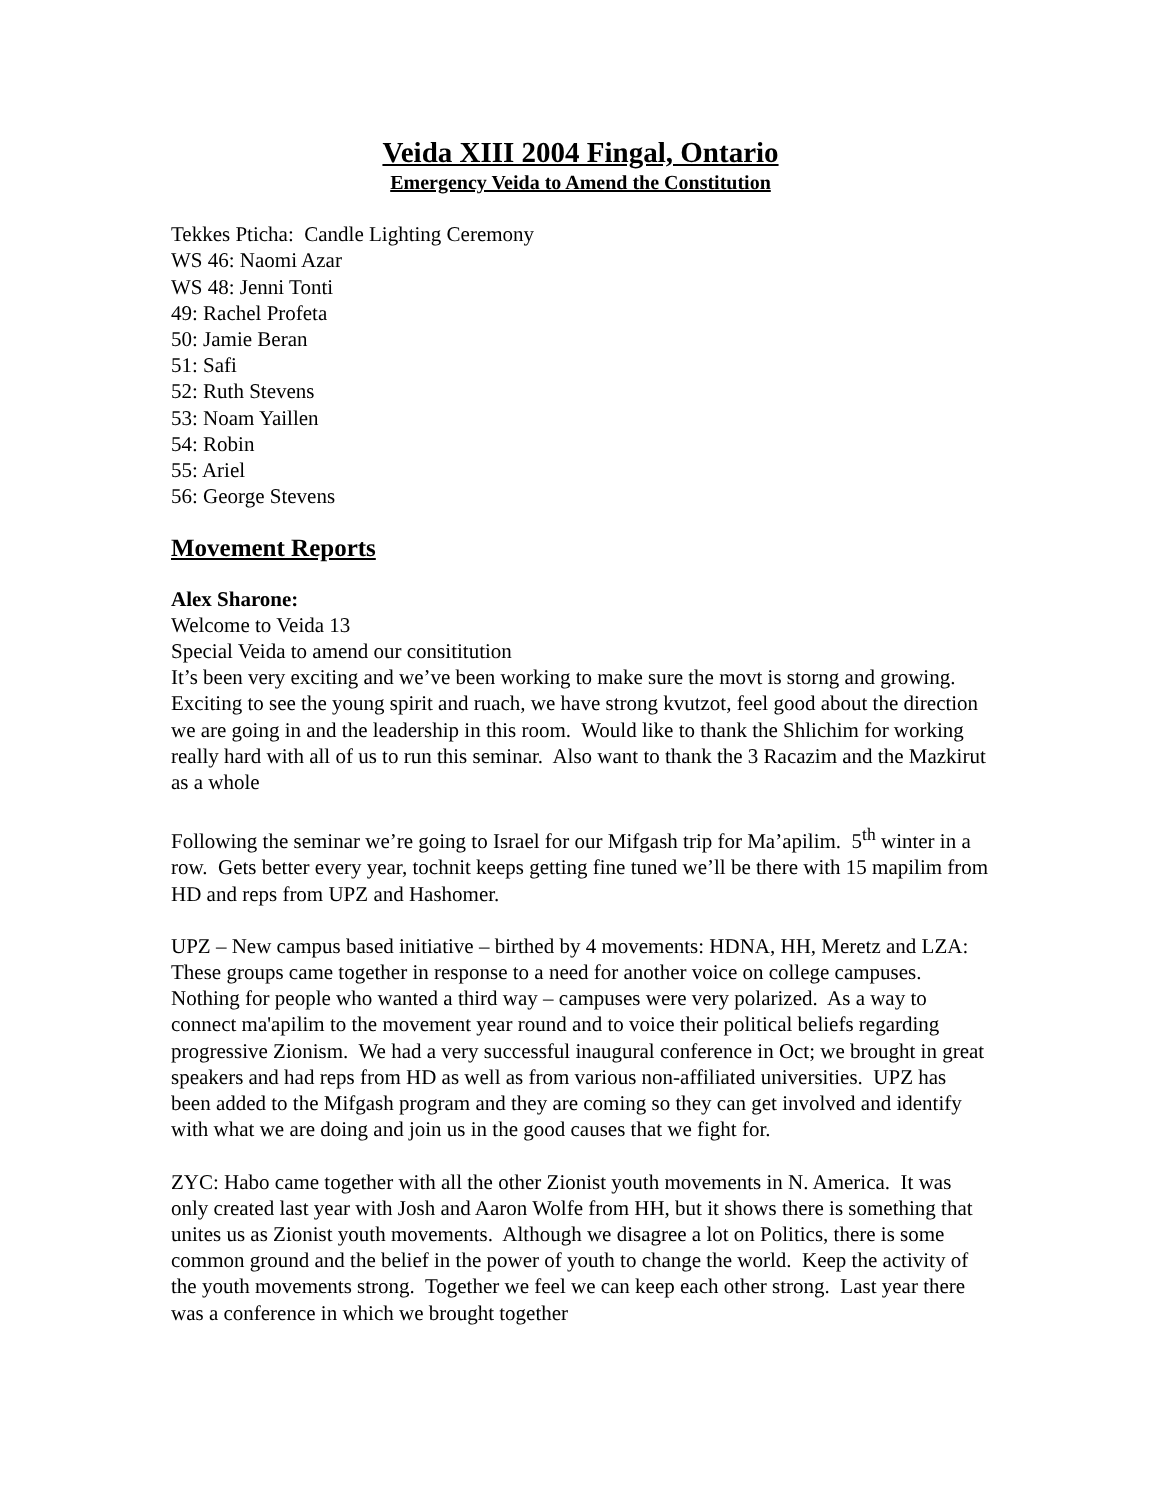Veida XIII 2004 Fingal, Ontario
Emergency Veida to Amend the Constitution
Tekkes Pticha: Candle Lighting Ceremony
WS 46: Naomi Azar
WS 48: Jenni Tonti
49: Rachel Profeta
50: Jamie Beran
51: Safi
52: Ruth Stevens
53: Noam Yaillen
54: Robin
55: Ariel
56: George Stevens
Movement Reports
Alex Sharone:
Welcome to Veida 13
Special Veida to amend our consititution
It’s been very exciting and we’ve been working to make sure the movt is storng and growing. Exciting to see the young spirit and ruach, we have strong kvutzot, feel good about the direction we are going in and the leadership in this room. Would like to thank the Shlichim for working really hard with all of us to run this seminar. Also want to thank the 3 Racazim and the Mazkirut as a whole
Following the seminar we’re going to Israel for our Mifgash trip for Ma’apilim. 5<sup>th</sup> winter in a row. Gets better every year, tochnit keeps getting fine tuned we’ll be there with 15 mapilim from HD and reps from UPZ and Hashomer.
UPZ – New campus based initiative – birthed by 4 movements: HDNA, HH, Meretz and LZA: These groups came together in response to a need for another voice on college campuses. Nothing for people who wanted a third way – campuses were very polarized. As a way to connect ma'apilim to the movement year round and to voice their political beliefs regarding progressive Zionism. We had a very successful inaugural conference in Oct; we brought in great speakers and had reps from HD as well as from various non-affiliated universities. UPZ has been added to the Mifgash program and they are coming so they can get involved and identify with what we are doing and join us in the good causes that we fight for.
ZYC: Habo came together with all the other Zionist youth movements in N. America. It was only created last year with Josh and Aaron Wolfe from HH, but it shows there is something that unites us as Zionist youth movements. Although we disagree a lot on Politics, there is some common ground and the belief in the power of youth to change the world. Keep the activity of the youth movements strong. Together we feel we can keep each other strong. Last year there was a conference in which we brought together